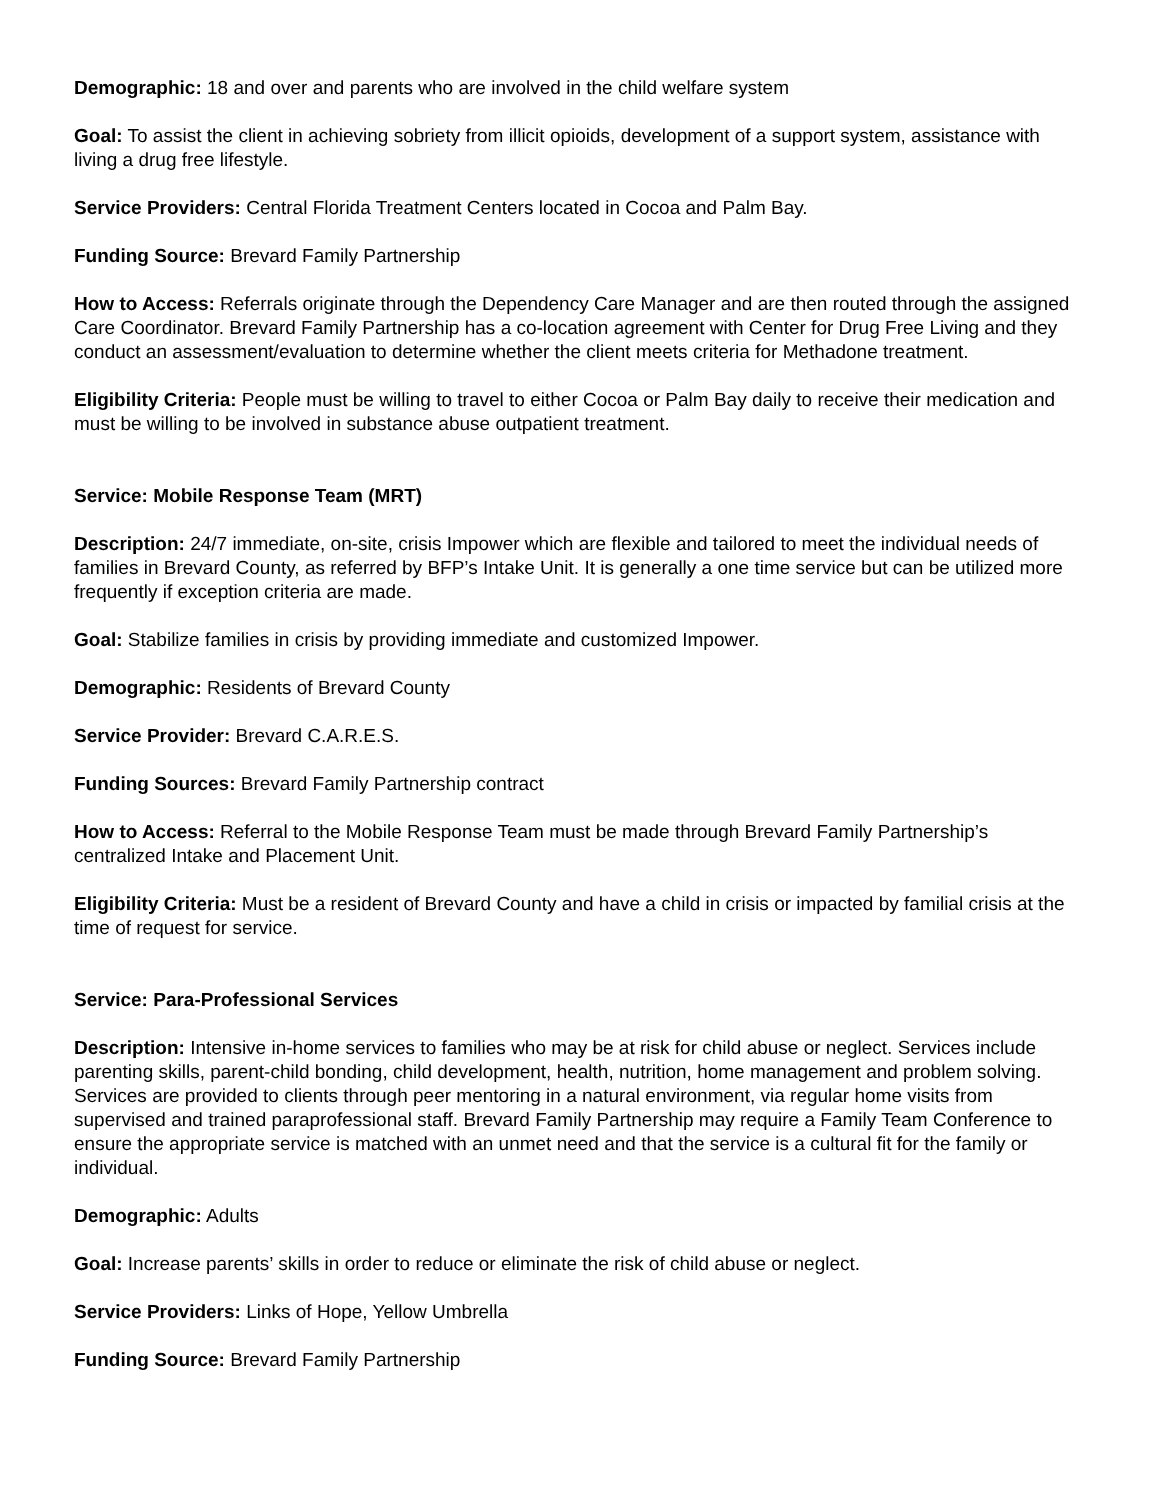Demographic: 18 and over and parents who are involved in the child welfare system
Goal: To assist the client in achieving sobriety from illicit opioids, development of a support system, assistance with living a drug free lifestyle.
Service Providers: Central Florida Treatment Centers located in Cocoa and Palm Bay.
Funding Source: Brevard Family Partnership
How to Access: Referrals originate through the Dependency Care Manager and are then routed through the assigned Care Coordinator. Brevard Family Partnership has a co-location agreement with Center for Drug Free Living and they conduct an assessment/evaluation to determine whether the client meets criteria for Methadone treatment.
Eligibility Criteria: People must be willing to travel to either Cocoa or Palm Bay daily to receive their medication and must be willing to be involved in substance abuse outpatient treatment.
Service: Mobile Response Team (MRT)
Description: 24/7 immediate, on-site, crisis Impower which are flexible and tailored to meet the individual needs of families in Brevard County, as referred by BFP’s Intake Unit. It is generally a one time service but can be utilized more frequently if exception criteria are made.
Goal: Stabilize families in crisis by providing immediate and customized Impower.
Demographic: Residents of Brevard County
Service Provider: Brevard C.A.R.E.S.
Funding Sources: Brevard Family Partnership contract
How to Access: Referral to the Mobile Response Team must be made through Brevard Family Partnership’s centralized Intake and Placement Unit.
Eligibility Criteria: Must be a resident of Brevard County and have a child in crisis or impacted by familial crisis at the time of request for service.
Service: Para-Professional Services
Description: Intensive in-home services to families who may be at risk for child abuse or neglect. Services include parenting skills, parent-child bonding, child development, health, nutrition, home management and problem solving. Services are provided to clients through peer mentoring in a natural environment, via regular home visits from supervised and trained paraprofessional staff. Brevard Family Partnership may require a Family Team Conference to ensure the appropriate service is matched with an unmet need and that the service is a cultural fit for the family or individual.
Demographic: Adults
Goal: Increase parents’ skills in order to reduce or eliminate the risk of child abuse or neglect.
Service Providers: Links of Hope, Yellow Umbrella
Funding Source: Brevard Family Partnership